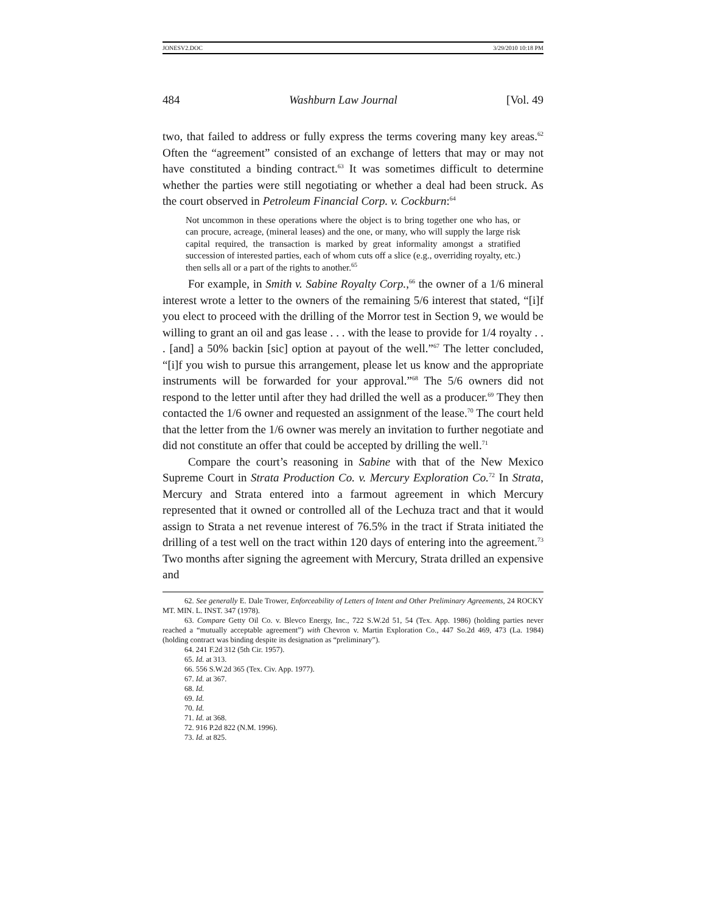JONESV2.DOC 3/29/2010 10:18 PM
484 Washburn Law Journal [Vol. 49
two, that failed to address or fully express the terms covering many key areas.<sup>62</sup> Often the “agreement” consisted of an exchange of letters that may or may not have constituted a binding contract.<sup>63</sup> It was sometimes difficult to determine whether the parties were still negotiating or whether a deal had been struck. As the court observed in Petroleum Financial Corp. v. Cockburn:<sup>64</sup>
Not uncommon in these operations where the object is to bring together one who has, or can procure, acreage, (mineral leases) and the one, or many, who will supply the large risk capital required, the transaction is marked by great informality amongst a stratified succession of interested parties, each of whom cuts off a slice (e.g., overriding royalty, etc.) then sells all or a part of the rights to another.<sup>65</sup>
For example, in Smith v. Sabine Royalty Corp.,<sup>66</sup> the owner of a 1/6 mineral interest wrote a letter to the owners of the remaining 5/6 interest that stated, “[i]f you elect to proceed with the drilling of the Morror test in Section 9, we would be willing to grant an oil and gas lease . . . with the lease to provide for 1/4 royalty . . . [and] a 50% backin [sic] option at payout of the well.”<sup>67</sup> The letter concluded, “[i]f you wish to pursue this arrangement, please let us know and the appropriate instruments will be forwarded for your approval.”<sup>68</sup> The 5/6 owners did not respond to the letter until after they had drilled the well as a producer.<sup>69</sup> They then contacted the 1/6 owner and requested an assignment of the lease.<sup>70</sup> The court held that the letter from the 1/6 owner was merely an invitation to further negotiate and did not constitute an offer that could be accepted by drilling the well.<sup>71</sup>
Compare the court’s reasoning in Sabine with that of the New Mexico Supreme Court in Strata Production Co. v. Mercury Exploration Co.<sup>72</sup> In Strata, Mercury and Strata entered into a farmout agreement in which Mercury represented that it owned or controlled all of the Lechuza tract and that it would assign to Strata a net revenue interest of 76.5% in the tract if Strata initiated the drilling of a test well on the tract within 120 days of entering into the agreement.<sup>73</sup> Two months after signing the agreement with Mercury, Strata drilled an expensive and
62. See generally E. Dale Trower, Enforceability of Letters of Intent and Other Preliminary Agreements, 24 ROCKY MT. MIN. L. INST. 347 (1978).
63. Compare Getty Oil Co. v. Blevco Energy, Inc., 722 S.W.2d 51, 54 (Tex. App. 1986) (holding parties never reached a “mutually acceptable agreement”) with Chevron v. Martin Exploration Co., 447 So.2d 469, 473 (La. 1984) (holding contract was binding despite its designation as “preliminary”).
64. 241 F.2d 312 (5th Cir. 1957).
65. Id. at 313.
66. 556 S.W.2d 365 (Tex. Civ. App. 1977).
67. Id. at 367.
68. Id.
69. Id.
70. Id.
71. Id. at 368.
72. 916 P.2d 822 (N.M. 1996).
73. Id. at 825.